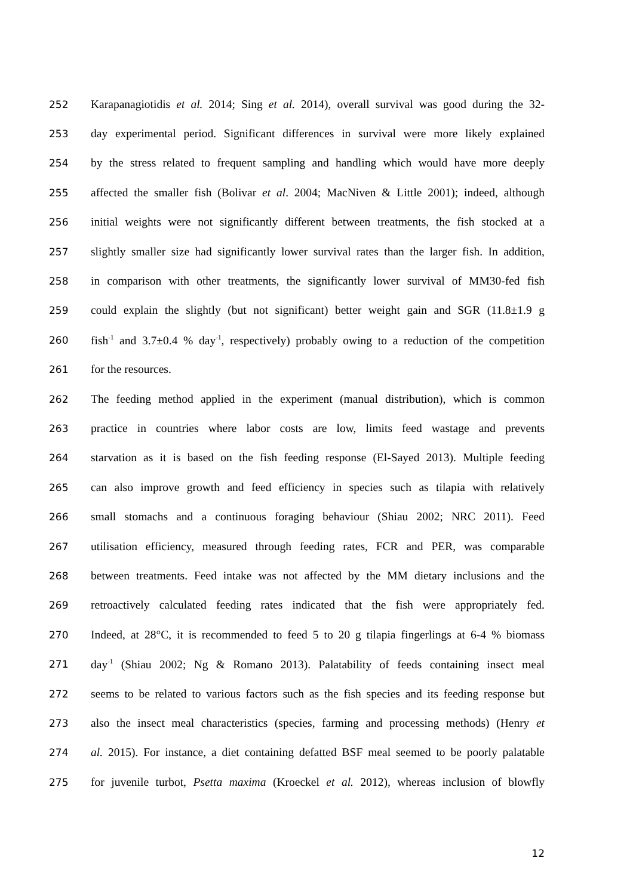252 Karapanagiotidis et al. 2014; Sing et al. 2014), overall survival was good during the 32-
253 day experimental period. Significant differences in survival were more likely explained
254 by the stress related to frequent sampling and handling which would have more deeply
255 affected the smaller fish (Bolivar et al. 2004; MacNiven & Little 2001); indeed, although
256 initial weights were not significantly different between treatments, the fish stocked at a
257 slightly smaller size had significantly lower survival rates than the larger fish. In addition,
258 in comparison with other treatments, the significantly lower survival of MM30-fed fish
259 could explain the slightly (but not significant) better weight gain and SGR (11.8±1.9 g
260 fish<sup>-1</sup> and 3.7±0.4 % day<sup>-1</sup>, respectively) probably owing to a reduction of the competition
261 for the resources.
262 The feeding method applied in the experiment (manual distribution), which is common
263 practice in countries where labor costs are low, limits feed wastage and prevents
264 starvation as it is based on the fish feeding response (El-Sayed 2013). Multiple feeding
265 can also improve growth and feed efficiency in species such as tilapia with relatively
266 small stomachs and a continuous foraging behaviour (Shiau 2002; NRC 2011). Feed
267 utilisation efficiency, measured through feeding rates, FCR and PER, was comparable
268 between treatments. Feed intake was not affected by the MM dietary inclusions and the
269 retroactively calculated feeding rates indicated that the fish were appropriately fed.
270 Indeed, at 28°C, it is recommended to feed 5 to 20 g tilapia fingerlings at 6-4 % biomass
271 day<sup>-1</sup> (Shiau 2002; Ng & Romano 2013). Palatability of feeds containing insect meal
272 seems to be related to various factors such as the fish species and its feeding response but
273 also the insect meal characteristics (species, farming and processing methods) (Henry et
274 al. 2015). For instance, a diet containing defatted BSF meal seemed to be poorly palatable
275 for juvenile turbot, Psetta maxima (Kroeckel et al. 2012), whereas inclusion of blowfly
12